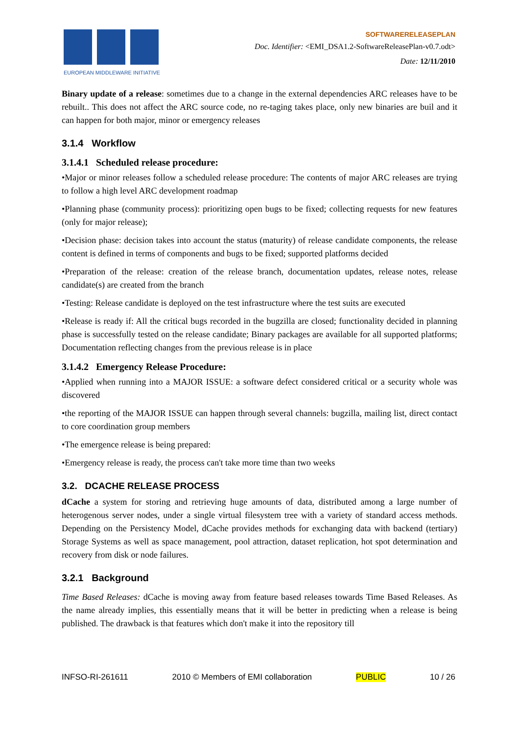EUROPEAN MIDDLEWARE INITIATIVE
SOFTWARERELEASEPLAN
Doc. Identifier: <EMI_DSA1.2-SoftwareReleasePlan-v0.7.odt>
Date: 12/11/2010
Binary update of a release: sometimes due to a change in the external dependencies ARC releases have to be rebuilt.. This does not affect the ARC source code, no re-taging takes place, only new binaries are buil and it can happen for both major, minor or emergency releases
3.1.4 Workflow
3.1.4.1 Scheduled release procedure:
•Major or minor releases follow a scheduled release procedure: The contents of major ARC releases are trying to follow a high level ARC development roadmap
•Planning phase (community process): prioritizing open bugs to be fixed; collecting requests for new features (only for major release);
•Decision phase: decision takes into account the status (maturity) of release candidate components, the release content is defined in terms of components and bugs to be fixed; supported platforms decided
•Preparation of the release: creation of the release branch, documentation updates, release notes, release candidate(s) are created from the branch
•Testing: Release candidate is deployed on the test infrastructure where the test suits are executed
•Release is ready if: All the critical bugs recorded in the bugzilla are closed; functionality decided in planning phase is successfully tested on the release candidate; Binary packages are available for all supported platforms; Documentation reflecting changes from the previous release is in place
3.1.4.2 Emergency Release Procedure:
•Applied when running into a MAJOR ISSUE: a software defect considered critical or a security whole was discovered
•the reporting of the MAJOR ISSUE can happen through several channels: bugzilla, mailing list, direct contact to core coordination group members
•The emergence release is being prepared:
•Emergency release is ready, the process can't take more time than two weeks
3.2. DCACHE RELEASE PROCESS
dCache a system for storing and retrieving huge amounts of data, distributed among a large number of heterogenous server nodes, under a single virtual filesystem tree with a variety of standard access methods. Depending on the Persistency Model, dCache provides methods for exchanging data with backend (tertiary) Storage Systems as well as space management, pool attraction, dataset replication, hot spot determination and recovery from disk or node failures.
3.2.1 Background
Time Based Releases: dCache is moving away from feature based releases towards Time Based Releases. As the name already implies, this essentially means that it will be better in predicting when a release is being published. The drawback is that features which don't make it into the repository till
INFSO-RI-261611 2010 © Members of EMI collaboration PUBLIC 10 / 26